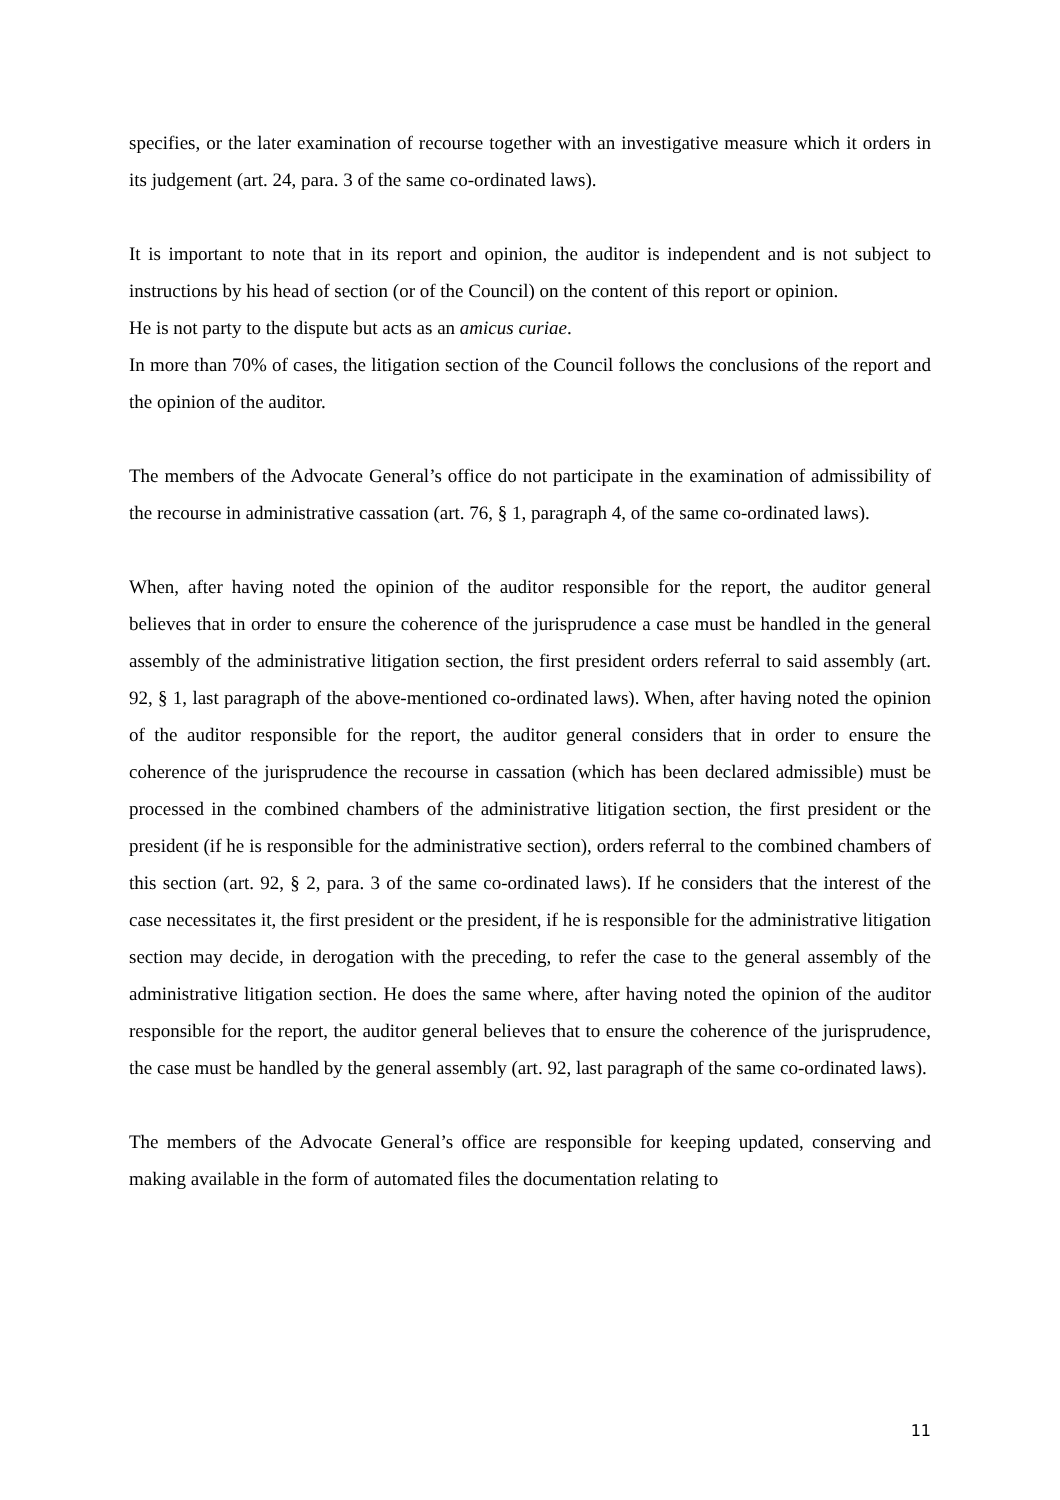specifies, or the later examination of recourse together with an investigative measure which it orders in its judgement (art. 24, para. 3 of the same co-ordinated laws).
It is important to note that in its report and opinion, the auditor is independent and is not subject to instructions by his head of section (or of the Council) on the content of this report or opinion.
He is not party to the dispute but acts as an amicus curiae.
In more than 70% of cases, the litigation section of the Council follows the conclusions of the report and the opinion of the auditor.
The members of the Advocate General’s office do not participate in the examination of admissibility of the recourse in administrative cassation (art. 76, § 1, paragraph 4, of the same co-ordinated laws).
When, after having noted the opinion of the auditor responsible for the report, the auditor general believes that in order to ensure the coherence of the jurisprudence a case must be handled in the general assembly of the administrative litigation section, the first president orders referral to said assembly (art. 92, § 1, last paragraph of the above-mentioned co-ordinated laws). When, after having noted the opinion of the auditor responsible for the report, the auditor general considers that in order to ensure the coherence of the jurisprudence the recourse in cassation (which has been declared admissible) must be processed in the combined chambers of the administrative litigation section, the first president or the president (if he is responsible for the administrative section), orders referral to the combined chambers of this section (art. 92, § 2, para. 3 of the same co-ordinated laws). If he considers that the interest of the case necessitates it, the first president or the president, if he is responsible for the administrative litigation section may decide, in derogation with the preceding, to refer the case to the general assembly of the administrative litigation section. He does the same where, after having noted the opinion of the auditor responsible for the report, the auditor general believes that to ensure the coherence of the jurisprudence, the case must be handled by the general assembly (art. 92, last paragraph of the same co-ordinated laws).
The members of the Advocate General’s office are responsible for keeping updated, conserving and making available in the form of automated files the documentation relating to
11